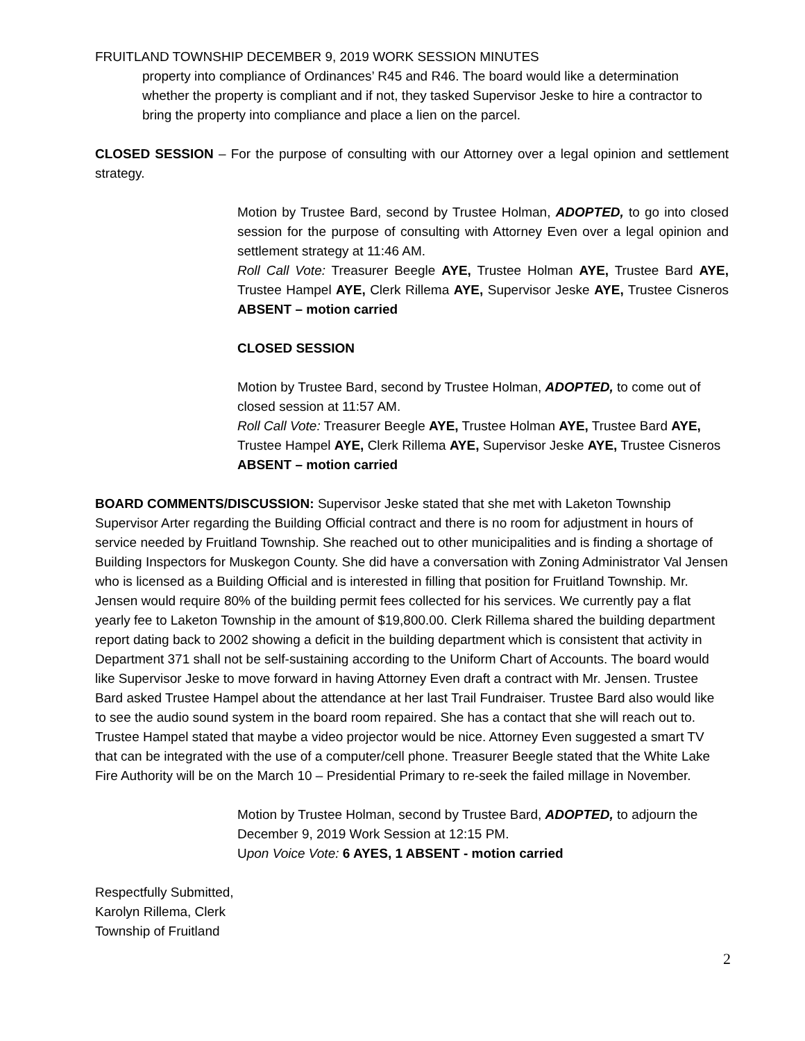FRUITLAND TOWNSHIP DECEMBER 9, 2019 WORK SESSION MINUTES
property into compliance of Ordinances’ R45 and R46. The board would like a determination whether the property is compliant and if not, they tasked Supervisor Jeske to hire a contractor to bring the property into compliance and place a lien on the parcel.
CLOSED SESSION – For the purpose of consulting with our Attorney over a legal opinion and settlement strategy.
Motion by Trustee Bard, second by Trustee Holman, ADOPTED, to go into closed session for the purpose of consulting with Attorney Even over a legal opinion and settlement strategy at 11:46 AM.
Roll Call Vote: Treasurer Beegle AYE, Trustee Holman AYE, Trustee Bard AYE, Trustee Hampel AYE, Clerk Rillema AYE, Supervisor Jeske AYE, Trustee Cisneros ABSENT – motion carried
CLOSED SESSION
Motion by Trustee Bard, second by Trustee Holman, ADOPTED, to come out of closed session at 11:57 AM.
Roll Call Vote: Treasurer Beegle AYE, Trustee Holman AYE, Trustee Bard AYE, Trustee Hampel AYE, Clerk Rillema AYE, Supervisor Jeske AYE, Trustee Cisneros ABSENT – motion carried
BOARD COMMENTS/DISCUSSION: Supervisor Jeske stated that she met with Laketon Township Supervisor Arter regarding the Building Official contract and there is no room for adjustment in hours of service needed by Fruitland Township. She reached out to other municipalities and is finding a shortage of Building Inspectors for Muskegon County. She did have a conversation with Zoning Administrator Val Jensen who is licensed as a Building Official and is interested in filling that position for Fruitland Township. Mr. Jensen would require 80% of the building permit fees collected for his services. We currently pay a flat yearly fee to Laketon Township in the amount of $19,800.00. Clerk Rillema shared the building department report dating back to 2002 showing a deficit in the building department which is consistent that activity in Department 371 shall not be self-sustaining according to the Uniform Chart of Accounts. The board would like Supervisor Jeske to move forward in having Attorney Even draft a contract with Mr. Jensen. Trustee Bard asked Trustee Hampel about the attendance at her last Trail Fundraiser. Trustee Bard also would like to see the audio sound system in the board room repaired. She has a contact that she will reach out to. Trustee Hampel stated that maybe a video projector would be nice. Attorney Even suggested a smart TV that can be integrated with the use of a computer/cell phone. Treasurer Beegle stated that the White Lake Fire Authority will be on the March 10 – Presidential Primary to re-seek the failed millage in November.
Motion by Trustee Holman, second by Trustee Bard, ADOPTED, to adjourn the December 9, 2019 Work Session at 12:15 PM.
Upon Voice Vote: 6 AYES, 1 ABSENT - motion carried
Respectfully Submitted,
Karolyn Rillema, Clerk
Township of Fruitland
2